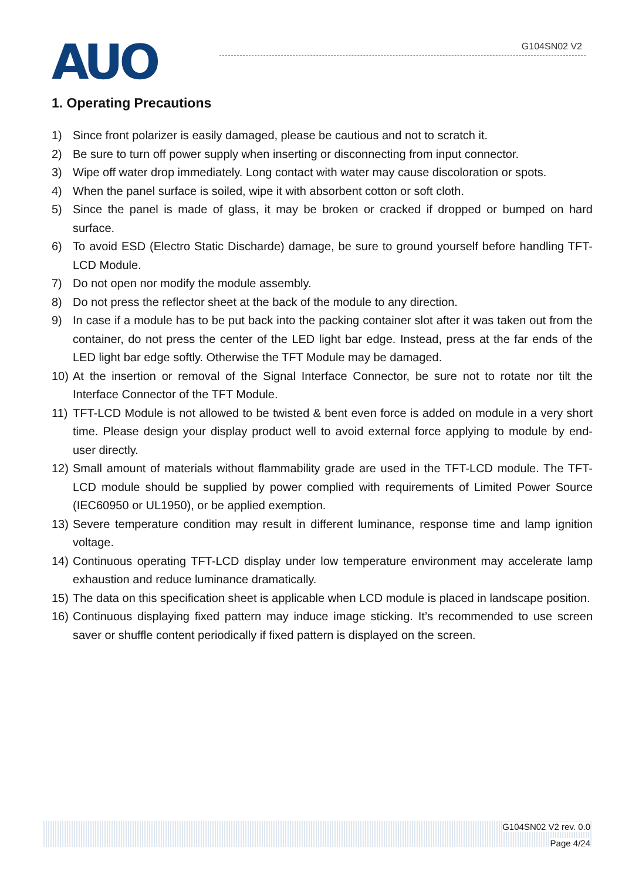AUO G104SN02 V2
1. Operating Precautions
1) Since front polarizer is easily damaged, please be cautious and not to scratch it.
2) Be sure to turn off power supply when inserting or disconnecting from input connector.
3) Wipe off water drop immediately. Long contact with water may cause discoloration or spots.
4) When the panel surface is soiled, wipe it with absorbent cotton or soft cloth.
5) Since the panel is made of glass, it may be broken or cracked if dropped or bumped on hard surface.
6) To avoid ESD (Electro Static Discharde) damage, be sure to ground yourself before handling TFT-LCD Module.
7) Do not open nor modify the module assembly.
8) Do not press the reflector sheet at the back of the module to any direction.
9) In case if a module has to be put back into the packing container slot after it was taken out from the container, do not press the center of the LED light bar edge. Instead, press at the far ends of the LED light bar edge softly. Otherwise the TFT Module may be damaged.
10) At the insertion or removal of the Signal Interface Connector, be sure not to rotate nor tilt the Interface Connector of the TFT Module.
11) TFT-LCD Module is not allowed to be twisted & bent even force is added on module in a very short time. Please design your display product well to avoid external force applying to module by end-user directly.
12) Small amount of materials without flammability grade are used in the TFT-LCD module. The TFT-LCD module should be supplied by power complied with requirements of Limited Power Source (IEC60950 or UL1950), or be applied exemption.
13) Severe temperature condition may result in different luminance, response time and lamp ignition voltage.
14) Continuous operating TFT-LCD display under low temperature environment may accelerate lamp exhaustion and reduce luminance dramatically.
15) The data on this specification sheet is applicable when LCD module is placed in landscape position.
16) Continuous displaying fixed pattern may induce image sticking. It’s recommended to use screen saver or shuffle content periodically if fixed pattern is displayed on the screen.
G104SN02 V2 rev. 0.0
Page 4/24